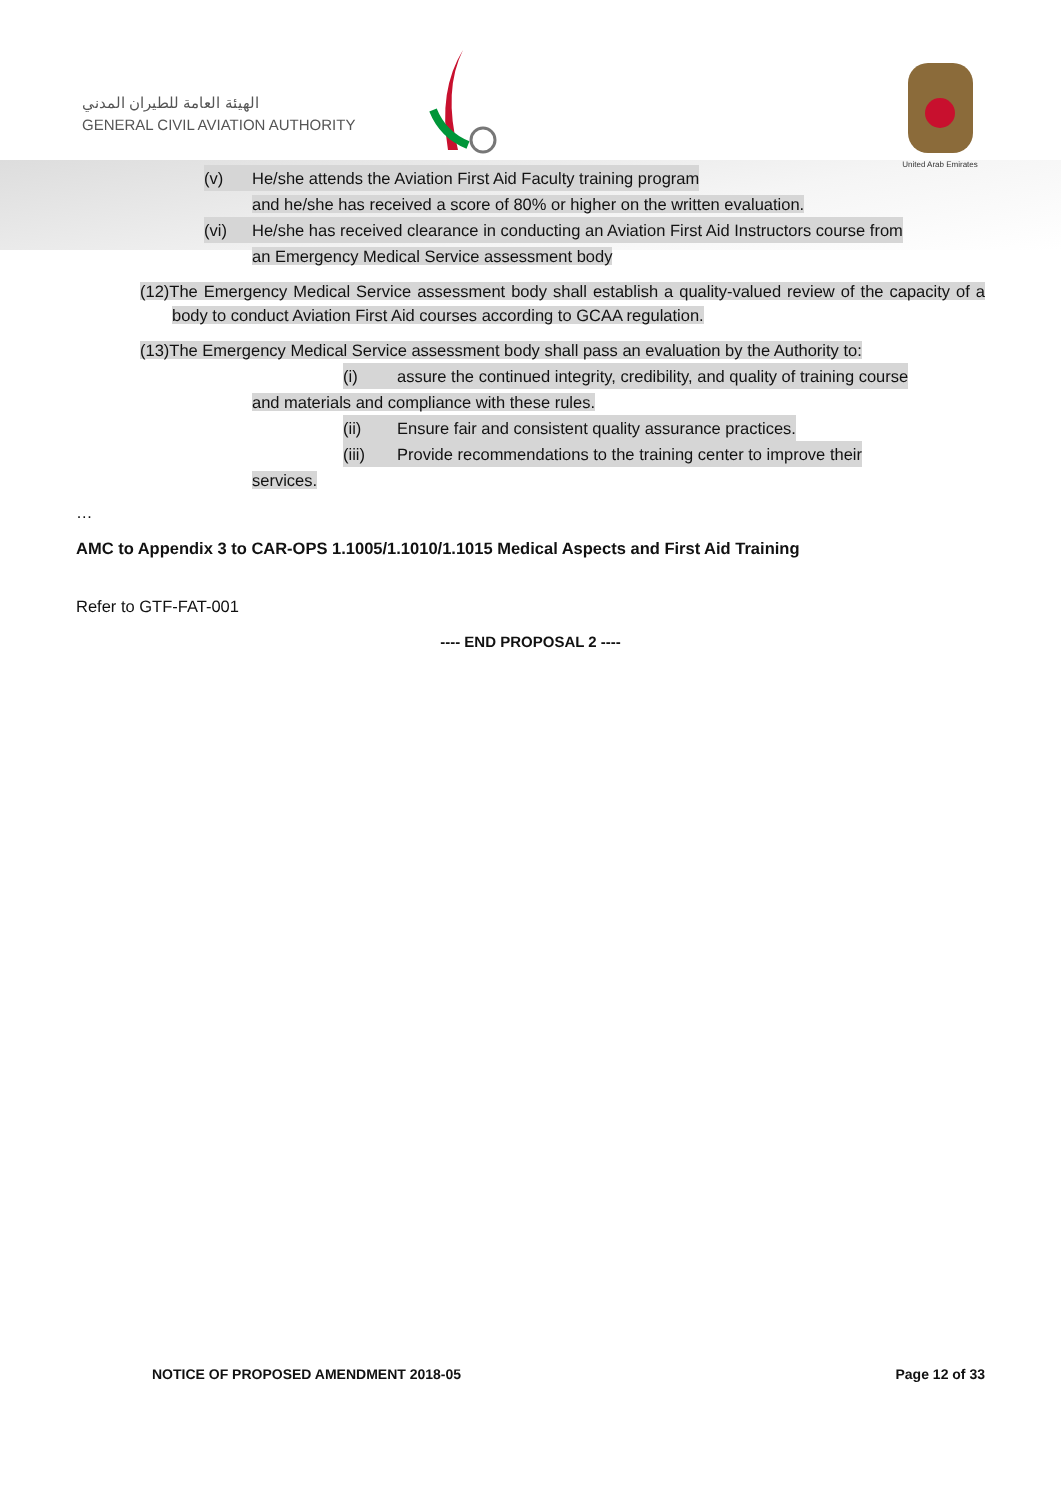الهيئة العامة للطيران المدني
GENERAL CIVIL AVIATION AUTHORITY
United Arab Emirates
(v) He/she attends the Aviation First Aid Faculty training program
and he/she has received a score of 80% or higher on the written evaluation.
(vi) He/she has received clearance in conducting an Aviation First Aid Instructors course from
an Emergency Medical Service assessment body
(12)The Emergency Medical Service assessment body shall establish a quality-valued review of the capacity of a body to conduct Aviation First Aid courses according to GCAA regulation.
(13)The Emergency Medical Service assessment body shall pass an evaluation by the Authority to:
(i) assure the continued integrity, credibility, and quality of training course
and materials and compliance with these rules.
(ii) Ensure fair and consistent quality assurance practices.
(iii) Provide recommendations to the training center to improve their
services.
…
AMC to Appendix 3 to CAR-OPS 1.1005/1.1010/1.1015 Medical Aspects and First Aid Training
Refer to GTF-FAT-001
---- END PROPOSAL 2 ----
NOTICE OF PROPOSED AMENDMENT 2018-05 Page 12 of 33